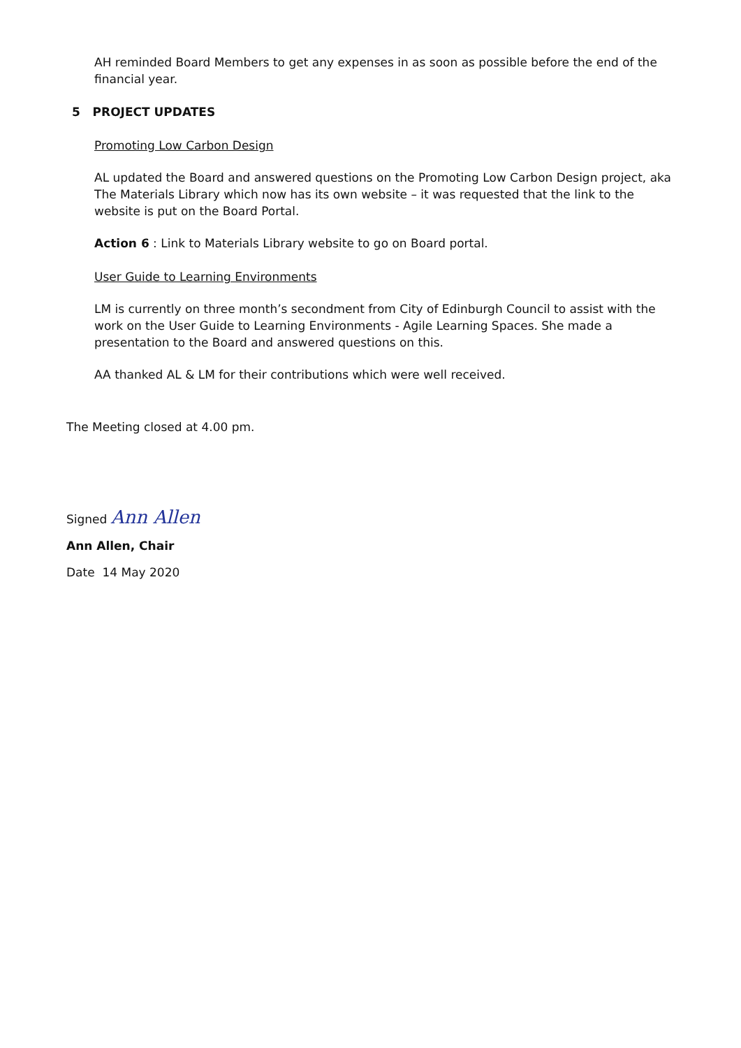AH reminded Board Members to get any expenses in as soon as possible before the end of the financial year.
5 PROJECT UPDATES
Promoting Low Carbon Design
AL updated the Board and answered questions on the Promoting Low Carbon Design project, aka The Materials Library which now has its own website – it was requested that the link to the website is put on the Board Portal.
Action 6 : Link to Materials Library website to go on Board portal.
User Guide to Learning Environments
LM is currently on three month’s secondment from City of Edinburgh Council to assist with the work on the User Guide to Learning Environments - Agile Learning Spaces. She made a presentation to the Board and answered questions on this.
AA thanked AL & LM for their contributions which were well received.
The Meeting closed at 4.00 pm.
Signed Ann Allen
Ann Allen, Chair
Date 14 May 2020